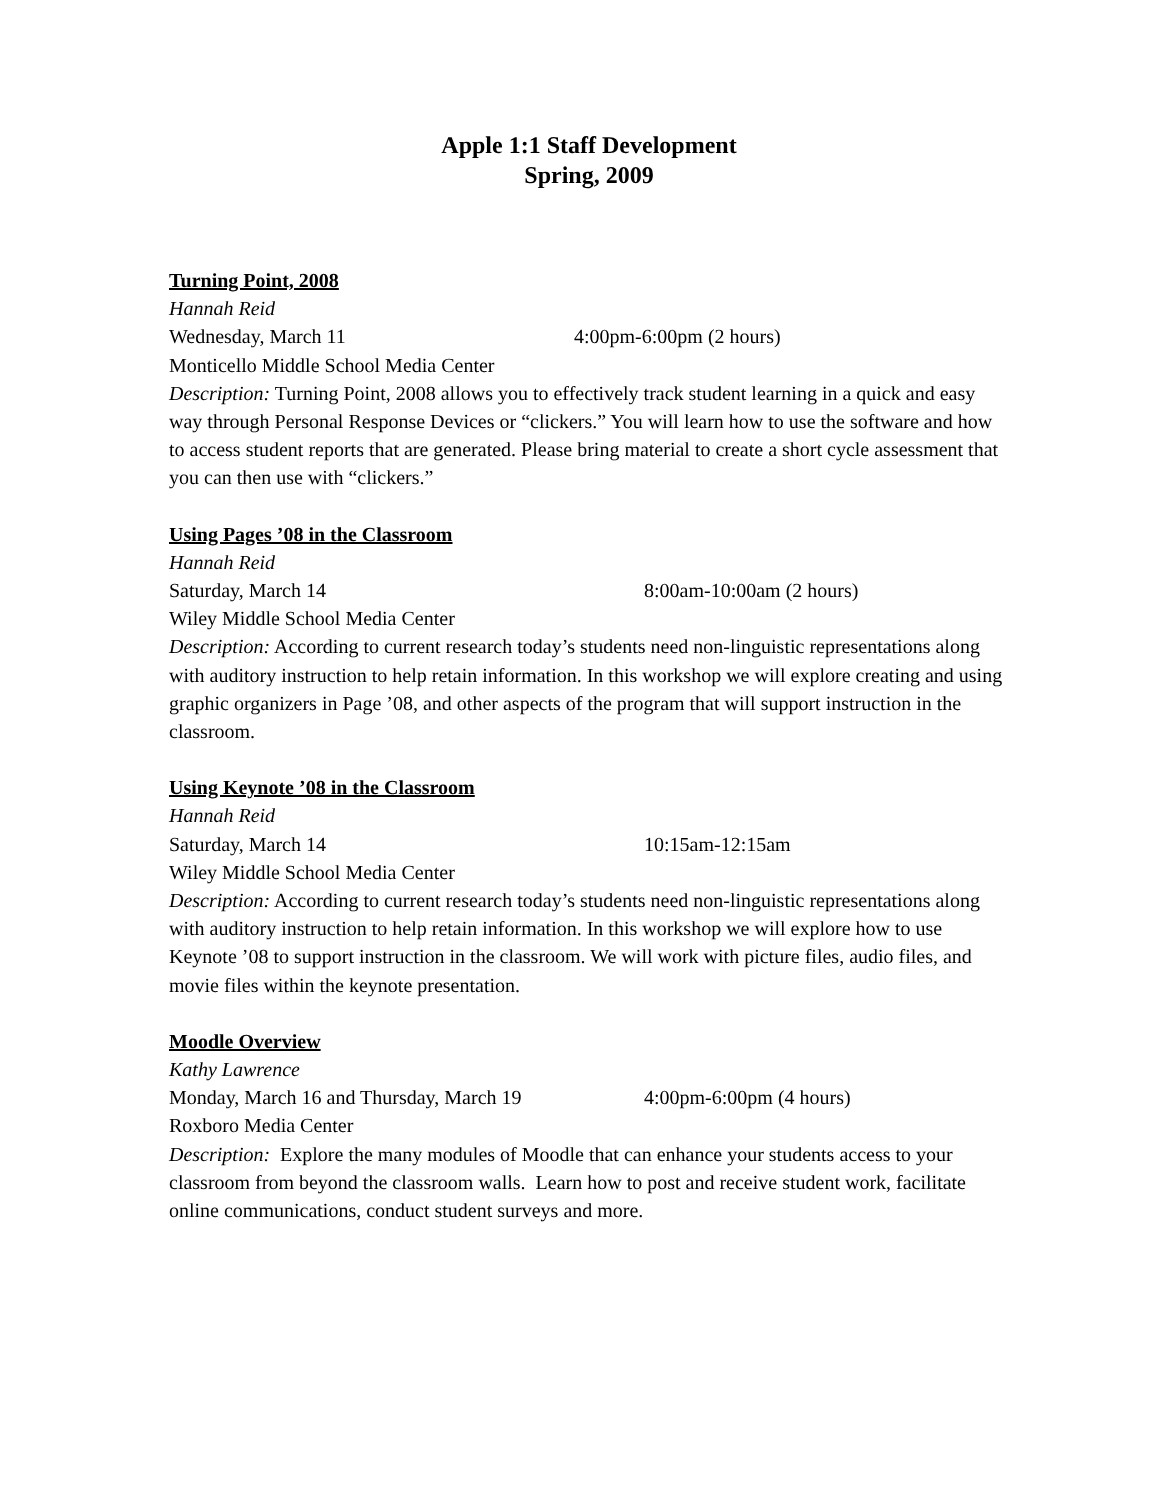Apple 1:1 Staff Development
Spring, 2009
Turning Point, 2008
Hannah Reid
Wednesday, March 11 4:00pm-6:00pm (2 hours)
Monticello Middle School Media Center
Description: Turning Point, 2008 allows you to effectively track student learning in a quick and easy way through Personal Response Devices or “clickers.” You will learn how to use the software and how to access student reports that are generated. Please bring material to create a short cycle assessment that you can then use with “clickers.”
Using Pages ’08 in the Classroom
Hannah Reid
Saturday, March 14 8:00am-10:00am (2 hours)
Wiley Middle School Media Center
Description: According to current research today’s students need non-linguistic representations along with auditory instruction to help retain information. In this workshop we will explore creating and using graphic organizers in Page ’08, and other aspects of the program that will support instruction in the classroom.
Using Keynote ’08 in the Classroom
Hannah Reid
Saturday, March 14 10:15am-12:15am
Wiley Middle School Media Center
Description: According to current research today’s students need non-linguistic representations along with auditory instruction to help retain information. In this workshop we will explore how to use Keynote ’08 to support instruction in the classroom. We will work with picture files, audio files, and movie files within the keynote presentation.
Moodle Overview
Kathy Lawrence
Monday, March 16 and Thursday, March 19 4:00pm-6:00pm (4 hours)
Roxboro Media Center
Description: Explore the many modules of Moodle that can enhance your students access to your classroom from beyond the classroom walls. Learn how to post and receive student work, facilitate online communications, conduct student surveys and more.